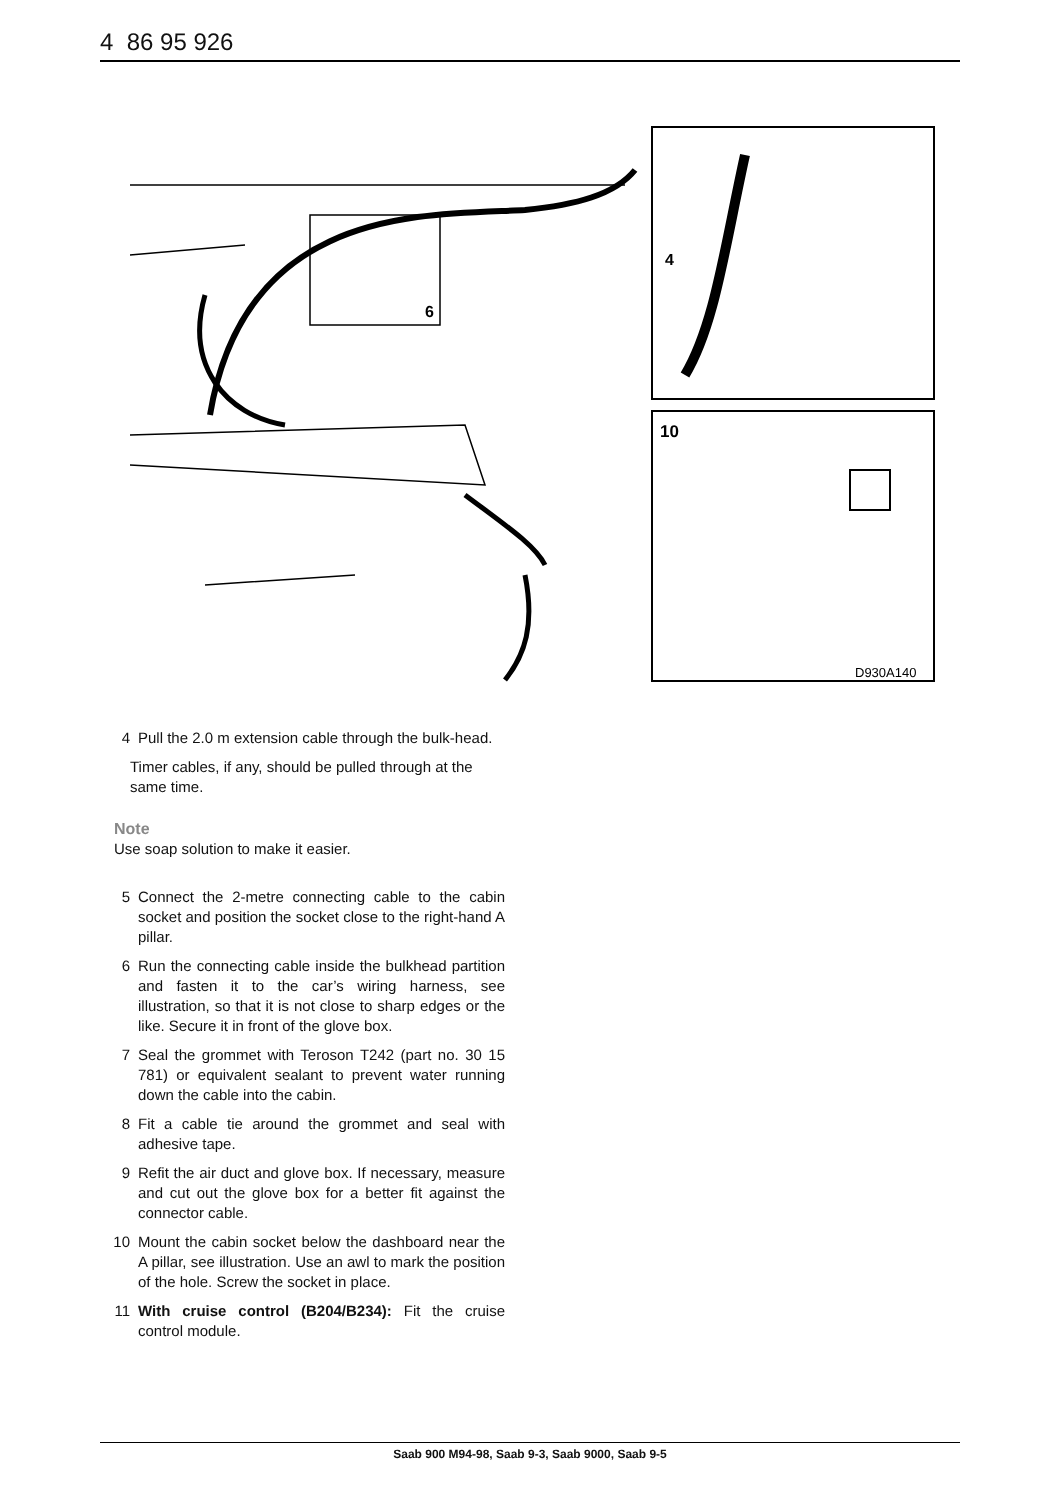4 86 95 926
4
6
10
D930A140
4 Pull the 2.0 m extension cable through the bulk-head.
Timer cables, if any, should be pulled through at the same time.
Note
Use soap solution to make it easier.
5 Connect the 2-metre connecting cable to the cabin socket and position the socket close to the right-hand A pillar.
6 Run the connecting cable inside the bulkhead partition and fasten it to the car’s wiring harness, see illustration, so that it is not close to sharp edges or the like. Secure it in front of the glove box.
7 Seal the grommet with Teroson T242 (part no. 30 15 781) or equivalent sealant to prevent water running down the cable into the cabin.
8 Fit a cable tie around the grommet and seal with adhesive tape.
9 Refit the air duct and glove box. If necessary, measure and cut out the glove box for a better fit against the connector cable.
10 Mount the cabin socket below the dashboard near the A pillar, see illustration. Use an awl to mark the position of the hole. Screw the socket in place.
11 With cruise control (B204/B234): Fit the cruise control module.
Saab 900 M94-98, Saab 9-3, Saab 9000, Saab 9-5